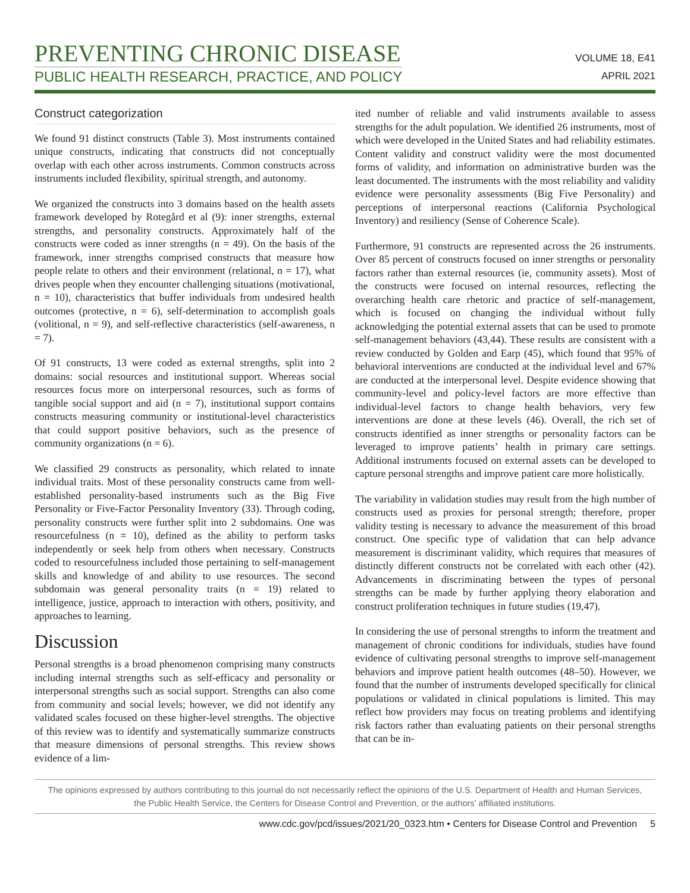PREVENTING CHRONIC DISEASE
PUBLIC HEALTH RESEARCH, PRACTICE, AND POLICY
VOLUME 18, E41
APRIL 2021
Construct categorization
We found 91 distinct constructs (Table 3). Most instruments contained unique constructs, indicating that constructs did not conceptually overlap with each other across instruments. Common constructs across instruments included flexibility, spiritual strength, and autonomy.
We organized the constructs into 3 domains based on the health assets framework developed by Rotegård et al (9): inner strengths, external strengths, and personality constructs. Approximately half of the constructs were coded as inner strengths (n = 49). On the basis of the framework, inner strengths comprised constructs that measure how people relate to others and their environment (relational, n = 17), what drives people when they encounter challenging situations (motivational, n = 10), characteristics that buffer individuals from undesired health outcomes (protective, n = 6), self-determination to accomplish goals (volitional, n = 9), and self-reflective characteristics (self-awareness, n = 7).
Of 91 constructs, 13 were coded as external strengths, split into 2 domains: social resources and institutional support. Whereas social resources focus more on interpersonal resources, such as forms of tangible social support and aid (n = 7), institutional support contains constructs measuring community or institutional-level characteristics that could support positive behaviors, such as the presence of community organizations (n = 6).
We classified 29 constructs as personality, which related to innate individual traits. Most of these personality constructs came from well-established personality-based instruments such as the Big Five Personality or Five-Factor Personality Inventory (33). Through coding, personality constructs were further split into 2 subdomains. One was resourcefulness (n = 10), defined as the ability to perform tasks independently or seek help from others when necessary. Constructs coded to resourcefulness included those pertaining to self-management skills and knowledge of and ability to use resources. The second subdomain was general personality traits (n = 19) related to intelligence, justice, approach to interaction with others, positivity, and approaches to learning.
Discussion
Personal strengths is a broad phenomenon comprising many constructs including internal strengths such as self-efficacy and personality or interpersonal strengths such as social support. Strengths can also come from community and social levels; however, we did not identify any validated scales focused on these higher-level strengths. The objective of this review was to identify and systematically summarize constructs that measure dimensions of personal strengths. This review shows evidence of a lim-
ited number of reliable and valid instruments available to assess strengths for the adult population. We identified 26 instruments, most of which were developed in the United States and had reliability estimates. Content validity and construct validity were the most documented forms of validity, and information on administrative burden was the least documented. The instruments with the most reliability and validity evidence were personality assessments (Big Five Personality) and perceptions of interpersonal reactions (California Psychological Inventory) and resiliency (Sense of Coherence Scale).
Furthermore, 91 constructs are represented across the 26 instruments. Over 85 percent of constructs focused on inner strengths or personality factors rather than external resources (ie, community assets). Most of the constructs were focused on internal resources, reflecting the overarching health care rhetoric and practice of self-management, which is focused on changing the individual without fully acknowledging the potential external assets that can be used to promote self-management behaviors (43,44). These results are consistent with a review conducted by Golden and Earp (45), which found that 95% of behavioral interventions are conducted at the individual level and 67% are conducted at the interpersonal level. Despite evidence showing that community-level and policy-level factors are more effective than individual-level factors to change health behaviors, very few interventions are done at these levels (46). Overall, the rich set of constructs identified as inner strengths or personality factors can be leveraged to improve patients’ health in primary care settings. Additional instruments focused on external assets can be developed to capture personal strengths and improve patient care more holistically.
The variability in validation studies may result from the high number of constructs used as proxies for personal strength; therefore, proper validity testing is necessary to advance the measurement of this broad construct. One specific type of validation that can help advance measurement is discriminant validity, which requires that measures of distinctly different constructs not be correlated with each other (42). Advancements in discriminating between the types of personal strengths can be made by further applying theory elaboration and construct proliferation techniques in future studies (19,47).
In considering the use of personal strengths to inform the treatment and management of chronic conditions for individuals, studies have found evidence of cultivating personal strengths to improve self-management behaviors and improve patient health outcomes (48–50). However, we found that the number of instruments developed specifically for clinical populations or validated in clinical populations is limited. This may reflect how providers may focus on treating problems and identifying risk factors rather than evaluating patients on their personal strengths that can be in-
The opinions expressed by authors contributing to this journal do not necessarily reflect the opinions of the U.S. Department of Health and Human Services,
the Public Health Service, the Centers for Disease Control and Prevention, or the authors’ affiliated institutions.
www.cdc.gov/pcd/issues/2021/20_0323.htm • Centers for Disease Control and Prevention 5